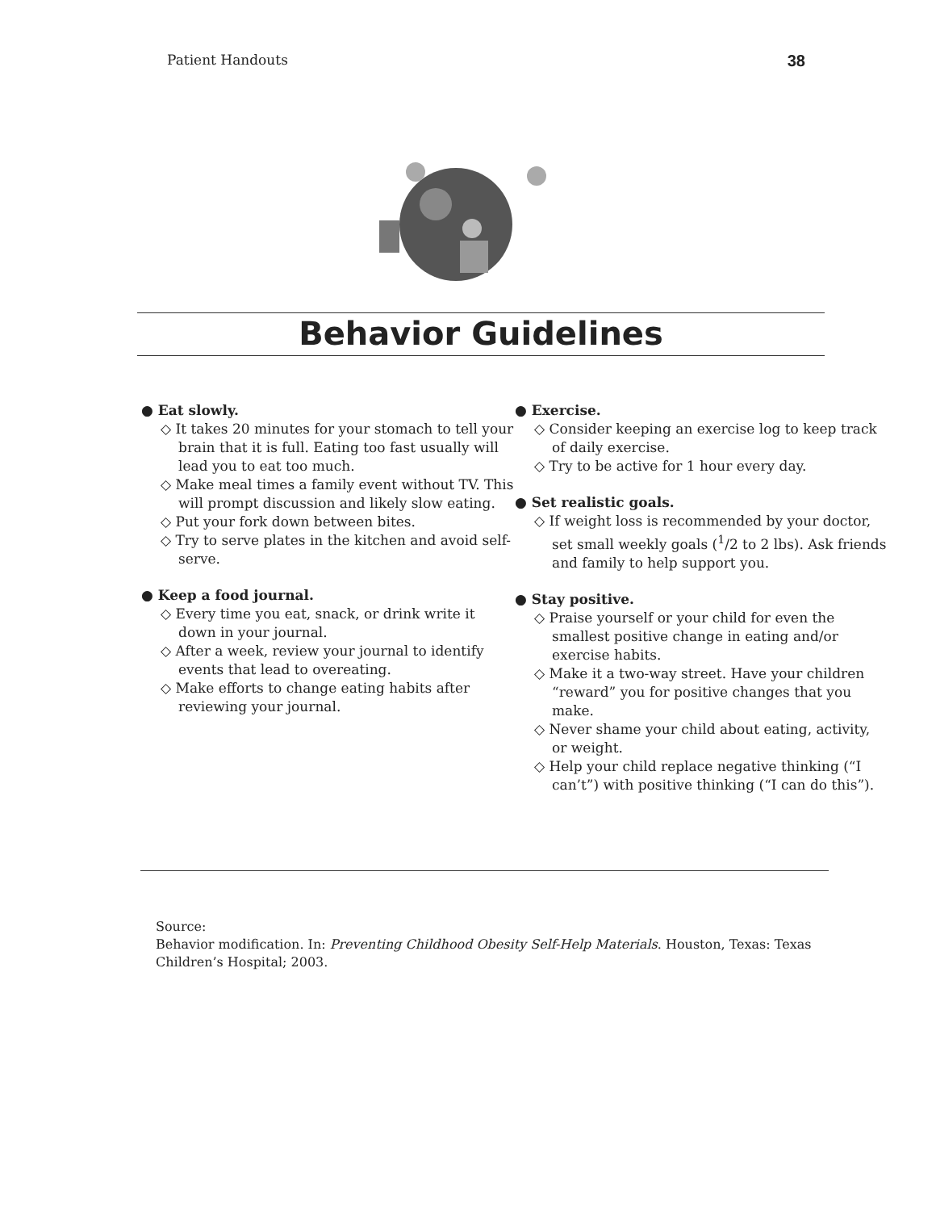Patient Handouts 38
Behavior Guidelines
● Eat slowly.
◇ It takes 20 minutes for your stomach to tell your brain that it is full. Eating too fast usually will lead you to eat too much.
◇ Make meal times a family event without TV. This will prompt discussion and likely slow eating.
◇ Put your fork down between bites.
◇ Try to serve plates in the kitchen and avoid self-serve.
● Keep a food journal.
◇ Every time you eat, snack, or drink write it down in your journal.
◇ After a week, review your journal to identify events that lead to overeating.
◇ Make efforts to change eating habits after reviewing your journal.
● Exercise.
◇ Consider keeping an exercise log to keep track of daily exercise.
◇ Try to be active for 1 hour every day.
● Set realistic goals.
◇ If weight loss is recommended by your doctor, set small weekly goals (<sup>1</sup>/2 to 2 lbs). Ask friends and family to help support you.
● Stay positive.
◇ Praise yourself or your child for even the smallest positive change in eating and/or exercise habits.
◇ Make it a two-way street. Have your children “reward” you for positive changes that you make.
◇ Never shame your child about eating, activity, or weight.
◇ Help your child replace negative thinking (“I can’t”) with positive thinking (“I can do this”).
Source:
Behavior modification. In: Preventing Childhood Obesity Self-Help Materials. Houston, Texas: Texas Children’s Hospital; 2003.